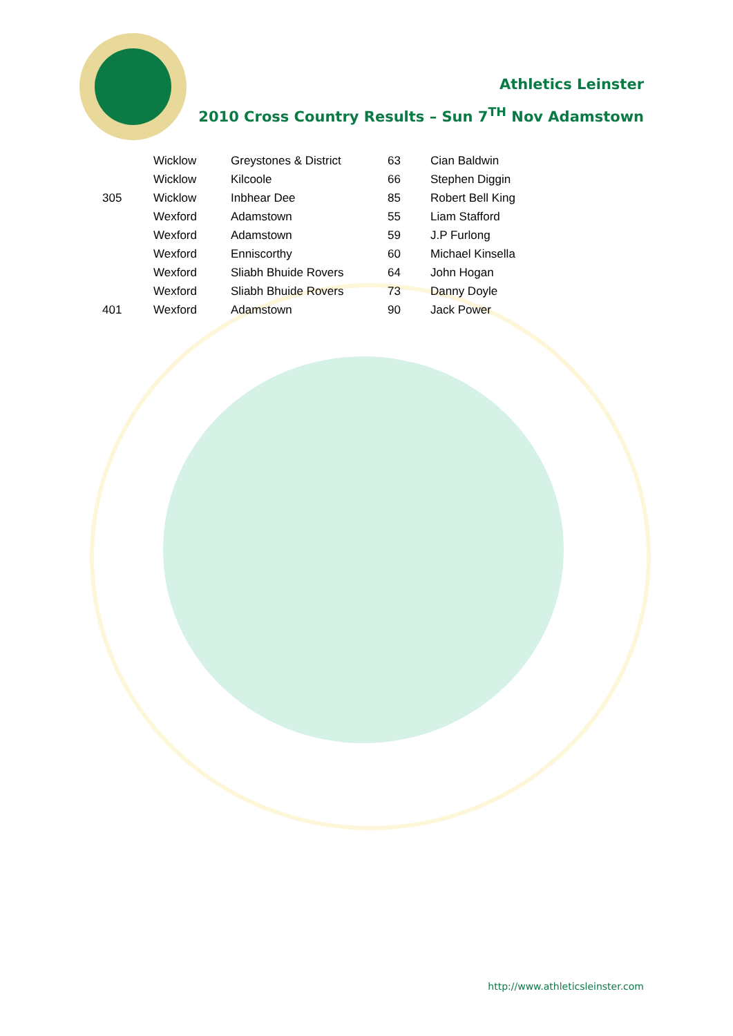Athletics Leinster
2010 Cross Country Results – Sun 7<sup>TH</sup> Nov Adamstown
| | Wicklow | Greystones & District | 63 | Cian Baldwin |
| | Wicklow | Kilcoole | 66 | Stephen Diggin |
| 305 | Wicklow | Inbhear Dee | 85 | Robert Bell King |
| | Wexford | Adamstown | 55 | Liam Stafford |
| | Wexford | Adamstown | 59 | J.P Furlong |
| | Wexford | Enniscorthy | 60 | Michael Kinsella |
| | Wexford | Sliabh Bhuide Rovers | 64 | John Hogan |
| | Wexford | Sliabh Bhuide Rovers | 73 | Danny Doyle |
| 401 | Wexford | Adamstown | 90 | Jack Power |
http://www.athleticsleinster.com